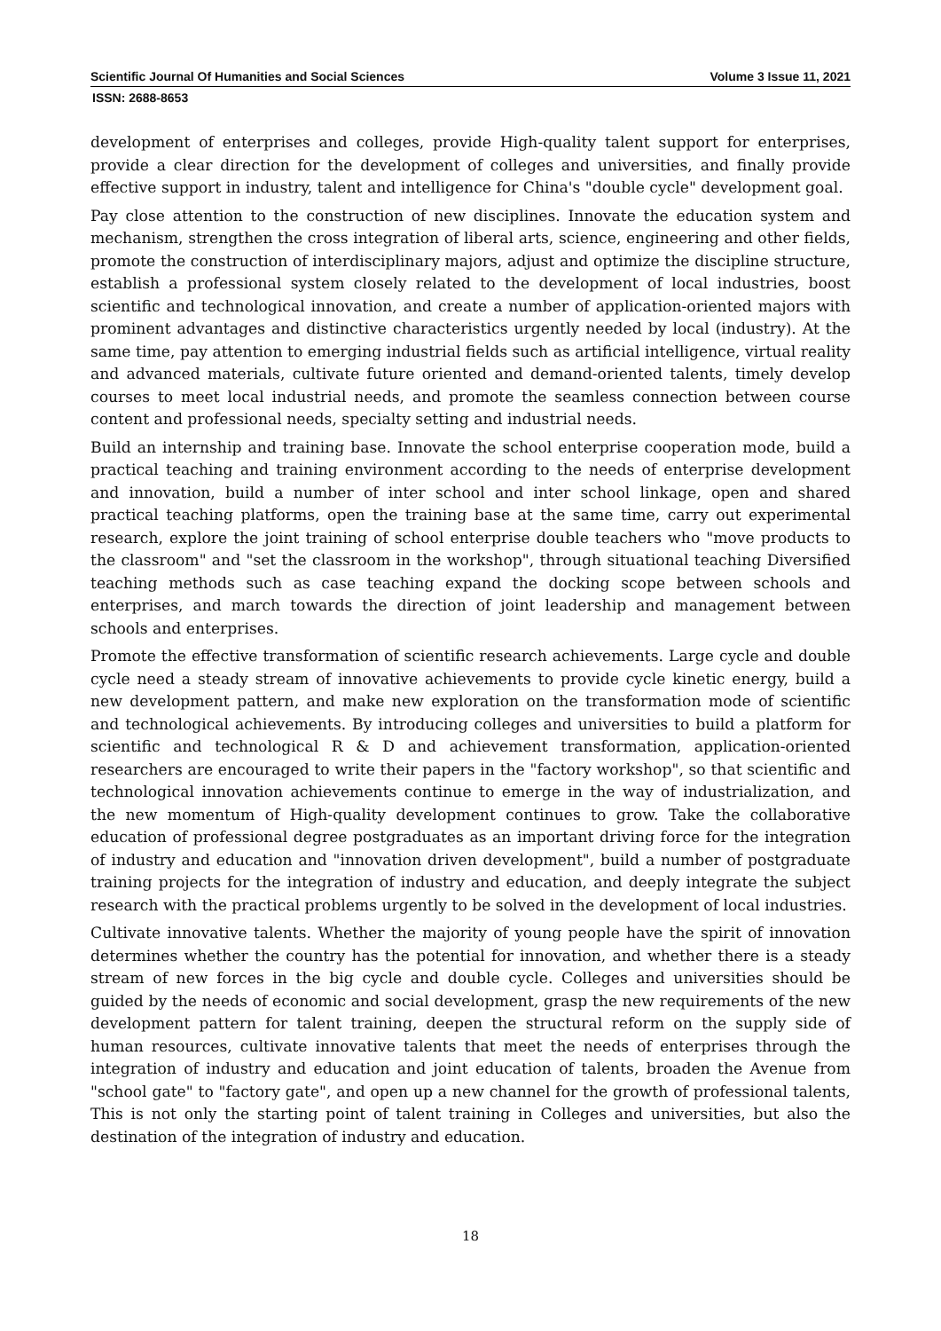Scientific Journal Of Humanities and Social Sciences Volume 3 Issue 11, 2021
ISSN: 2688-8653
development of enterprises and colleges, provide High-quality talent support for enterprises, provide a clear direction for the development of colleges and universities, and finally provide effective support in industry, talent and intelligence for China's "double cycle" development goal.
Pay close attention to the construction of new disciplines. Innovate the education system and mechanism, strengthen the cross integration of liberal arts, science, engineering and other fields, promote the construction of interdisciplinary majors, adjust and optimize the discipline structure, establish a professional system closely related to the development of local industries, boost scientific and technological innovation, and create a number of application-oriented majors with prominent advantages and distinctive characteristics urgently needed by local (industry). At the same time, pay attention to emerging industrial fields such as artificial intelligence, virtual reality and advanced materials, cultivate future oriented and demand-oriented talents, timely develop courses to meet local industrial needs, and promote the seamless connection between course content and professional needs, specialty setting and industrial needs.
Build an internship and training base. Innovate the school enterprise cooperation mode, build a practical teaching and training environment according to the needs of enterprise development and innovation, build a number of inter school and inter school linkage, open and shared practical teaching platforms, open the training base at the same time, carry out experimental research, explore the joint training of school enterprise double teachers who "move products to the classroom" and "set the classroom in the workshop", through situational teaching Diversified teaching methods such as case teaching expand the docking scope between schools and enterprises, and march towards the direction of joint leadership and management between schools and enterprises.
Promote the effective transformation of scientific research achievements. Large cycle and double cycle need a steady stream of innovative achievements to provide cycle kinetic energy, build a new development pattern, and make new exploration on the transformation mode of scientific and technological achievements. By introducing colleges and universities to build a platform for scientific and technological R & D and achievement transformation, application-oriented researchers are encouraged to write their papers in the "factory workshop", so that scientific and technological innovation achievements continue to emerge in the way of industrialization, and the new momentum of High-quality development continues to grow. Take the collaborative education of professional degree postgraduates as an important driving force for the integration of industry and education and "innovation driven development", build a number of postgraduate training projects for the integration of industry and education, and deeply integrate the subject research with the practical problems urgently to be solved in the development of local industries.
Cultivate innovative talents. Whether the majority of young people have the spirit of innovation determines whether the country has the potential for innovation, and whether there is a steady stream of new forces in the big cycle and double cycle. Colleges and universities should be guided by the needs of economic and social development, grasp the new requirements of the new development pattern for talent training, deepen the structural reform on the supply side of human resources, cultivate innovative talents that meet the needs of enterprises through the integration of industry and education and joint education of talents, broaden the Avenue from "school gate" to "factory gate", and open up a new channel for the growth of professional talents, This is not only the starting point of talent training in Colleges and universities, but also the destination of the integration of industry and education.
18